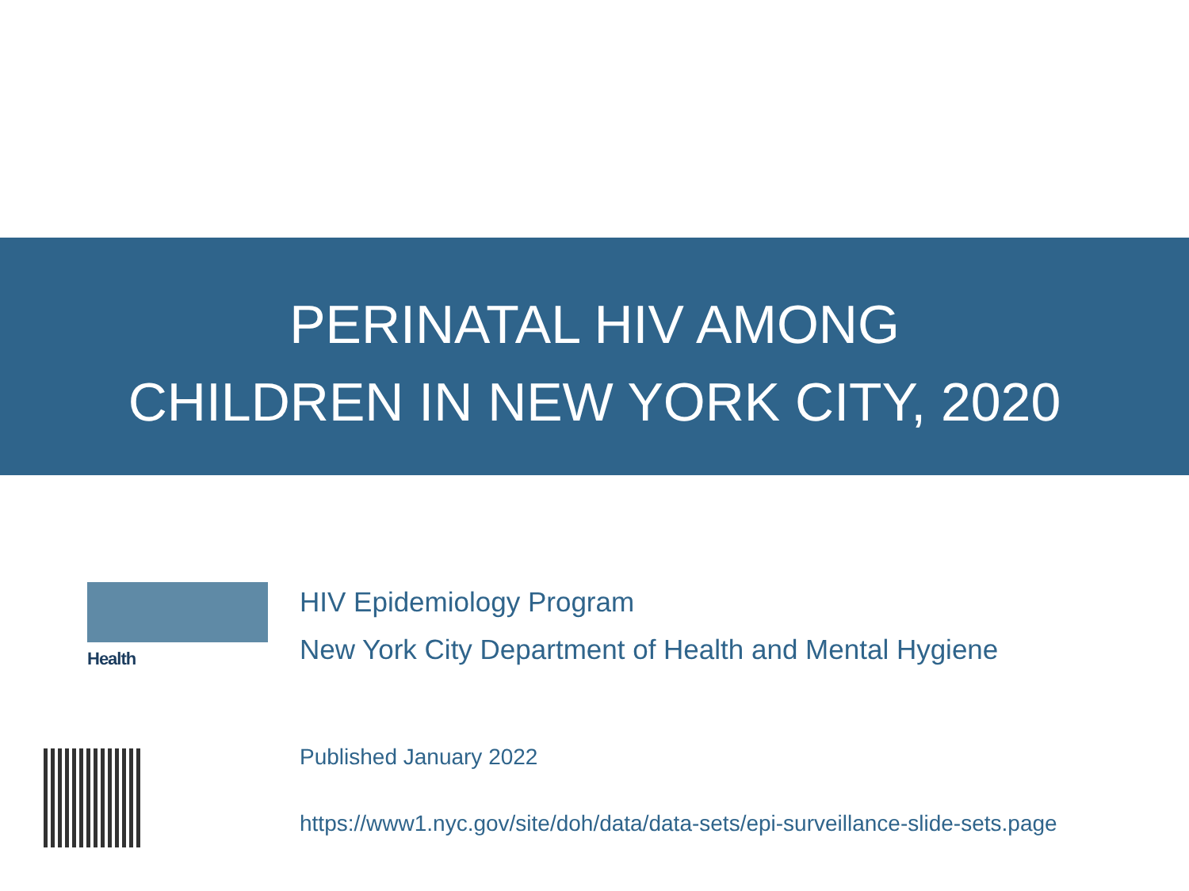PERINATAL HIV AMONG
CHILDREN IN NEW YORK CITY, 2020
Health
HIV Epidemiology Program
New York City Department of Health and Mental Hygiene
Published January 2022
https://www1.nyc.gov/site/doh/data/data-sets/epi-surveillance-slide-sets.page